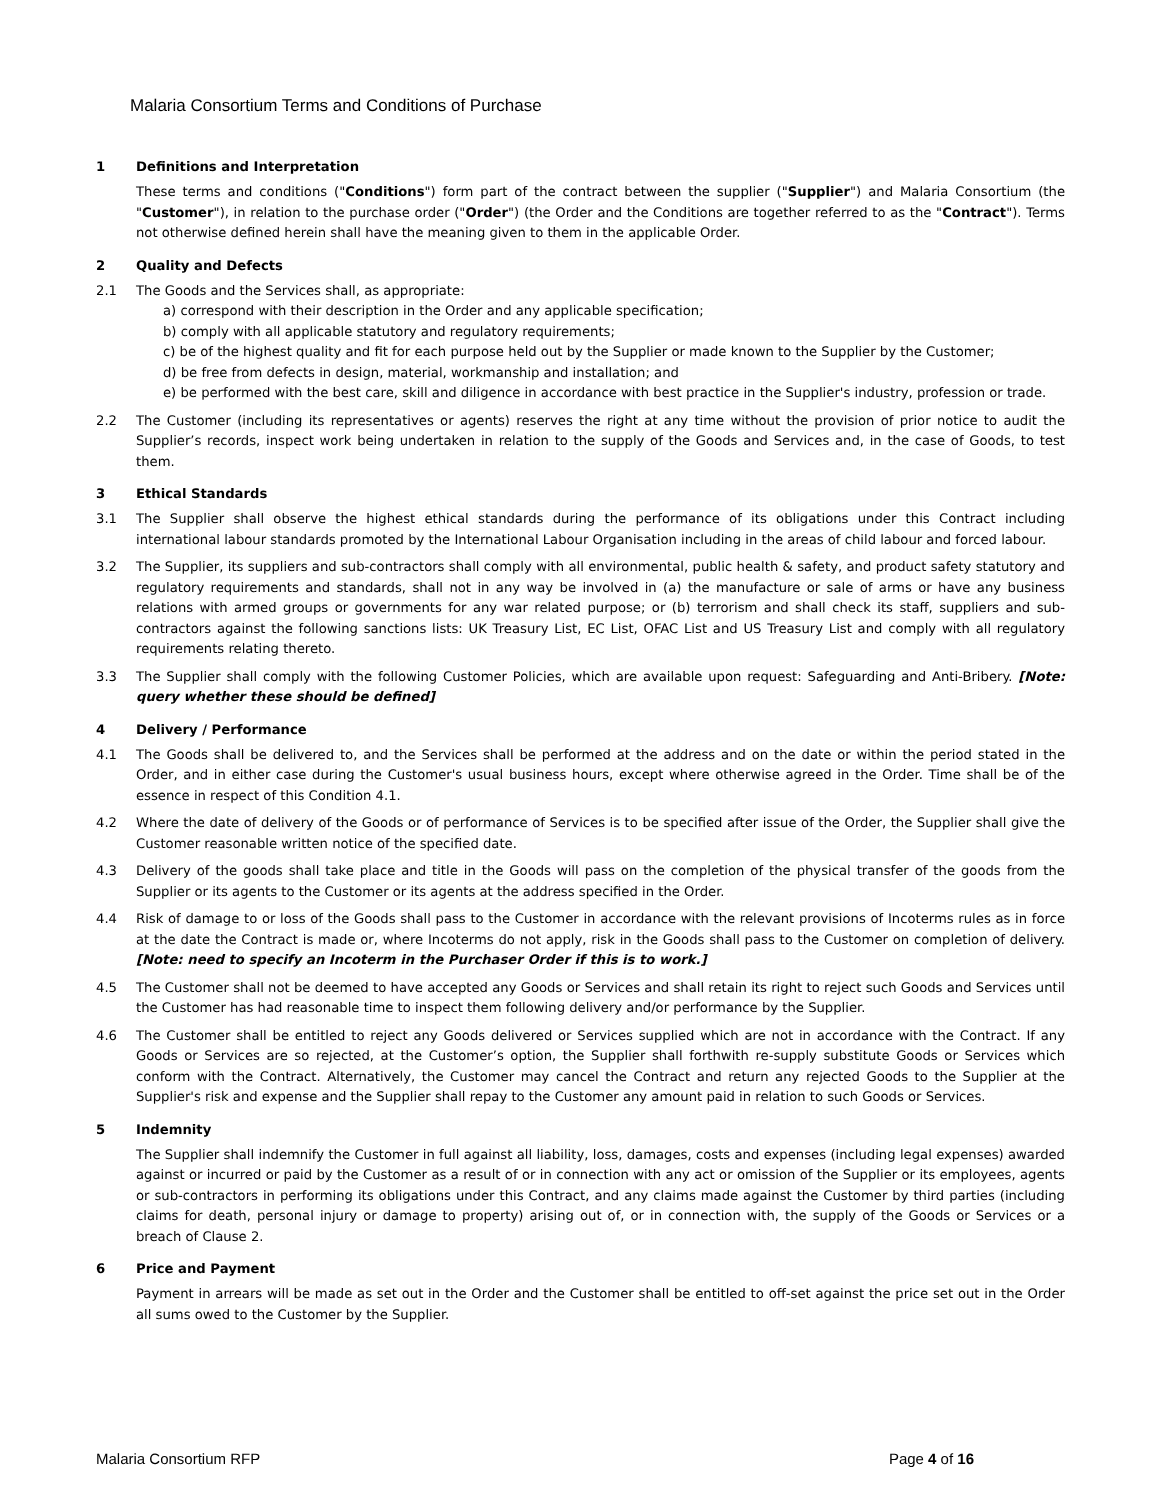Malaria Consortium Terms and Conditions of Purchase
1 Definitions and Interpretation
These terms and conditions ("Conditions") form part of the contract between the supplier ("Supplier") and Malaria Consortium (the "Customer"), in relation to the purchase order ("Order") (the Order and the Conditions are together referred to as the "Contract"). Terms not otherwise defined herein shall have the meaning given to them in the applicable Order.
2 Quality and Defects
2.1 The Goods and the Services shall, as appropriate:
a) correspond with their description in the Order and any applicable specification;
b) comply with all applicable statutory and regulatory requirements;
c) be of the highest quality and fit for each purpose held out by the Supplier or made known to the Supplier by the Customer;
d) be free from defects in design, material, workmanship and installation; and
e) be performed with the best care, skill and diligence in accordance with best practice in the Supplier's industry, profession or trade.
2.2 The Customer (including its representatives or agents) reserves the right at any time without the provision of prior notice to audit the Supplier’s records, inspect work being undertaken in relation to the supply of the Goods and Services and, in the case of Goods, to test them.
3 Ethical Standards
3.1 The Supplier shall observe the highest ethical standards during the performance of its obligations under this Contract including international labour standards promoted by the International Labour Organisation including in the areas of child labour and forced labour.
3.2 The Supplier, its suppliers and sub-contractors shall comply with all environmental, public health & safety, and product safety statutory and regulatory requirements and standards, shall not in any way be involved in (a) the manufacture or sale of arms or have any business relations with armed groups or governments for any war related purpose; or (b) terrorism and shall check its staff, suppliers and sub-contractors against the following sanctions lists: UK Treasury List, EC List, OFAC List and US Treasury List and comply with all regulatory requirements relating thereto.
3.3 The Supplier shall comply with the following Customer Policies, which are available upon request: Safeguarding and Anti-Bribery. [Note: query whether these should be defined]
4 Delivery / Performance
4.1 The Goods shall be delivered to, and the Services shall be performed at the address and on the date or within the period stated in the Order, and in either case during the Customer's usual business hours, except where otherwise agreed in the Order. Time shall be of the essence in respect of this Condition 4.1.
4.2 Where the date of delivery of the Goods or of performance of Services is to be specified after issue of the Order, the Supplier shall give the Customer reasonable written notice of the specified date.
4.3 Delivery of the goods shall take place and title in the Goods will pass on the completion of the physical transfer of the goods from the Supplier or its agents to the Customer or its agents at the address specified in the Order.
4.4 Risk of damage to or loss of the Goods shall pass to the Customer in accordance with the relevant provisions of Incoterms rules as in force at the date the Contract is made or, where Incoterms do not apply, risk in the Goods shall pass to the Customer on completion of delivery. [Note: need to specify an Incoterm in the Purchaser Order if this is to work.]
4.5 The Customer shall not be deemed to have accepted any Goods or Services and shall retain its right to reject such Goods and Services until the Customer has had reasonable time to inspect them following delivery and/or performance by the Supplier.
4.6 The Customer shall be entitled to reject any Goods delivered or Services supplied which are not in accordance with the Contract. If any Goods or Services are so rejected, at the Customer’s option, the Supplier shall forthwith re-supply substitute Goods or Services which conform with the Contract. Alternatively, the Customer may cancel the Contract and return any rejected Goods to the Supplier at the Supplier's risk and expense and the Supplier shall repay to the Customer any amount paid in relation to such Goods or Services.
5 Indemnity
The Supplier shall indemnify the Customer in full against all liability, loss, damages, costs and expenses (including legal expenses) awarded against or incurred or paid by the Customer as a result of or in connection with any act or omission of the Supplier or its employees, agents or sub-contractors in performing its obligations under this Contract, and any claims made against the Customer by third parties (including claims for death, personal injury or damage to property) arising out of, or in connection with, the supply of the Goods or Services or a breach of Clause 2.
6 Price and Payment
Payment in arrears will be made as set out in the Order and the Customer shall be entitled to off-set against the price set out in the Order all sums owed to the Customer by the Supplier.
Malaria Consortium RFP Page 4 of 16